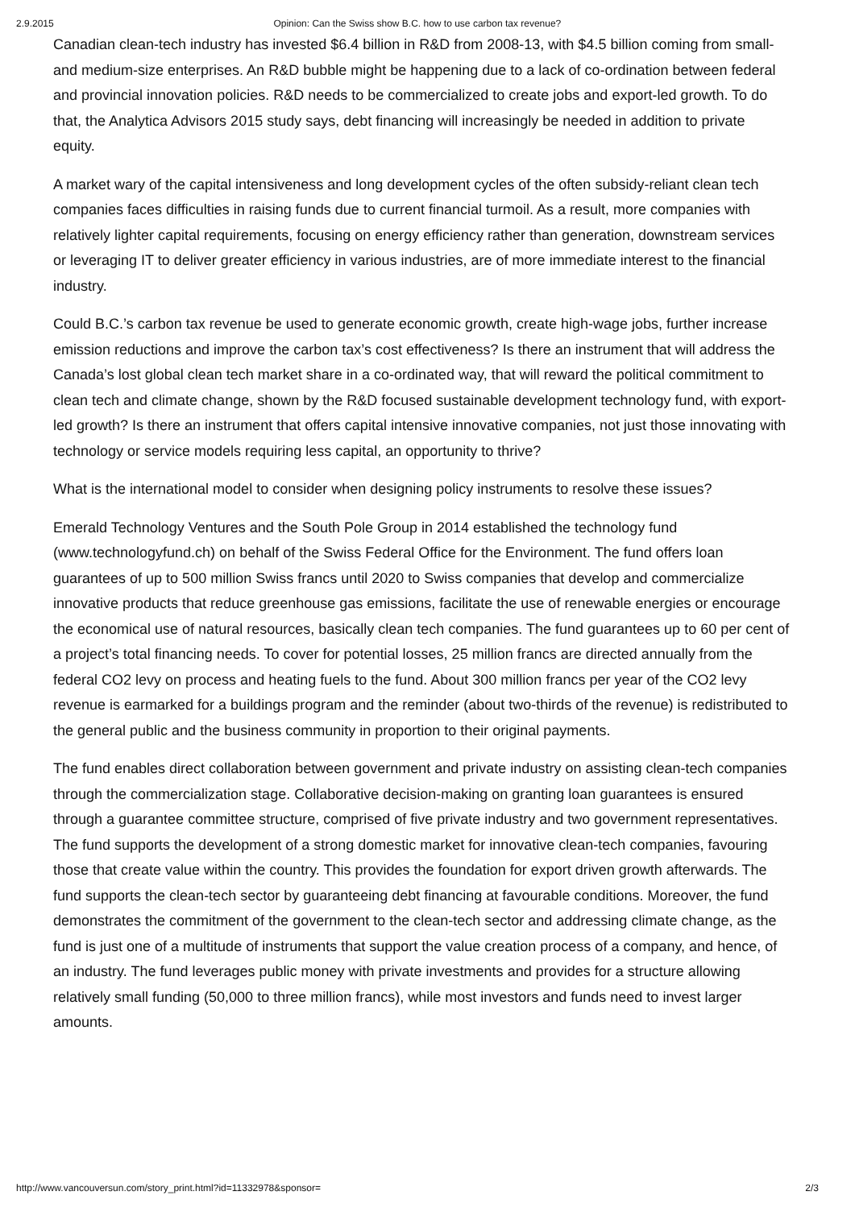2.9.2015 Opinion: Can the Swiss show B.C. how to use carbon tax revenue?
Canadian clean-tech industry has invested $6.4 billion in R&D from 2008-13, with $4.5 billion coming from small- and medium-size enterprises. An R&D bubble might be happening due to a lack of co-ordination between federal and provincial innovation policies. R&D needs to be commercialized to create jobs and export-led growth. To do that, the Analytica Advisors 2015 study says, debt financing will increasingly be needed in addition to private equity.
A market wary of the capital intensiveness and long development cycles of the often subsidy-reliant clean tech companies faces difficulties in raising funds due to current financial turmoil. As a result, more companies with relatively lighter capital requirements, focusing on energy efficiency rather than generation, downstream services or leveraging IT to deliver greater efficiency in various industries, are of more immediate interest to the financial industry.
Could B.C.’s carbon tax revenue be used to generate economic growth, create high-wage jobs, further increase emission reductions and improve the carbon tax’s cost effectiveness? Is there an instrument that will address the Canada’s lost global clean tech market share in a co-ordinated way, that will reward the political commitment to clean tech and climate change, shown by the R&D focused sustainable development technology fund, with export-led growth? Is there an instrument that offers capital intensive innovative companies, not just those innovating with technology or service models requiring less capital, an opportunity to thrive?
What is the international model to consider when designing policy instruments to resolve these issues?
Emerald Technology Ventures and the South Pole Group in 2014 established the technology fund (www.technologyfund.ch) on behalf of the Swiss Federal Office for the Environment. The fund offers loan guarantees of up to 500 million Swiss francs until 2020 to Swiss companies that develop and commercialize innovative products that reduce greenhouse gas emissions, facilitate the use of renewable energies or encourage the economical use of natural resources, basically clean tech companies. The fund guarantees up to 60 per cent of a project’s total financing needs. To cover for potential losses, 25 million francs are directed annually from the federal CO2 levy on process and heating fuels to the fund. About 300 million francs per year of the CO2 levy revenue is earmarked for a buildings program and the reminder (about two-thirds of the revenue) is redistributed to the general public and the business community in proportion to their original payments.
The fund enables direct collaboration between government and private industry on assisting clean-tech companies through the commercialization stage. Collaborative decision-making on granting loan guarantees is ensured through a guarantee committee structure, comprised of five private industry and two government representatives. The fund supports the development of a strong domestic market for innovative clean-tech companies, favouring those that create value within the country. This provides the foundation for export driven growth afterwards. The fund supports the clean-tech sector by guaranteeing debt financing at favourable conditions. Moreover, the fund demonstrates the commitment of the government to the clean-tech sector and addressing climate change, as the fund is just one of a multitude of instruments that support the value creation process of a company, and hence, of an industry. The fund leverages public money with private investments and provides for a structure allowing relatively small funding (50,000 to three million francs), while most investors and funds need to invest larger amounts.
http://www.vancouversun.com/story_print.html?id=11332978&sponsor= 2/3